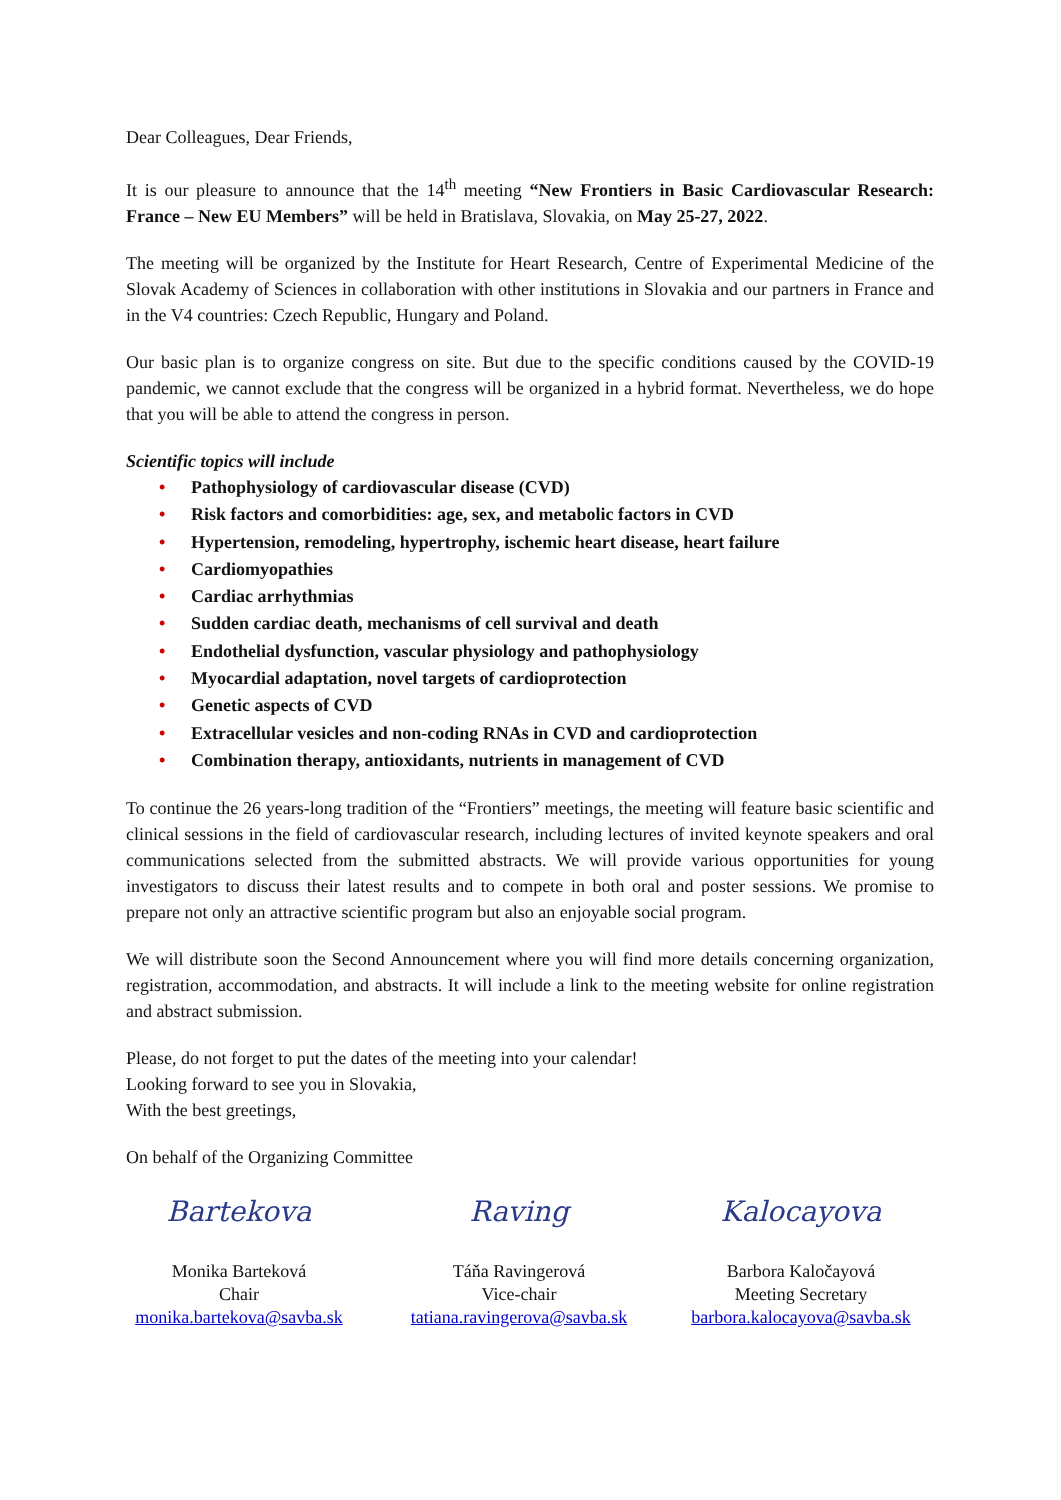Dear Colleagues, Dear Friends,
It is our pleasure to announce that the 14<sup>th</sup> meeting “New Frontiers in Basic Cardiovascular Research: France – New EU Members” will be held in Bratislava, Slovakia, on May 25-27, 2022.
The meeting will be organized by the Institute for Heart Research, Centre of Experimental Medicine of the Slovak Academy of Sciences in collaboration with other institutions in Slovakia and our partners in France and in the V4 countries: Czech Republic, Hungary and Poland.
Our basic plan is to organize congress on site. But due to the specific conditions caused by the COVID-19 pandemic, we cannot exclude that the congress will be organized in a hybrid format. Nevertheless, we do hope that you will be able to attend the congress in person.
Scientific topics will include
• Pathophysiology of cardiovascular disease (CVD)
• Risk factors and comorbidities: age, sex, and metabolic factors in CVD
• Hypertension, remodeling, hypertrophy, ischemic heart disease, heart failure
• Cardiomyopathies
• Cardiac arrhythmias
• Sudden cardiac death, mechanisms of cell survival and death
• Endothelial dysfunction, vascular physiology and pathophysiology
• Myocardial adaptation, novel targets of cardioprotection
• Genetic aspects of CVD
• Extracellular vesicles and non-coding RNAs in CVD and cardioprotection
• Combination therapy, antioxidants, nutrients in management of CVD
To continue the 26 years-long tradition of the “Frontiers” meetings, the meeting will feature basic scientific and clinical sessions in the field of cardiovascular research, including lectures of invited keynote speakers and oral communications selected from the submitted abstracts. We will provide various opportunities for young investigators to discuss their latest results and to compete in both oral and poster sessions. We promise to prepare not only an attractive scientific program but also an enjoyable social program.
We will distribute soon the Second Announcement where you will find more details concerning organization, registration, accommodation, and abstracts. It will include a link to the meeting website for online registration and abstract submission.
Please, do not forget to put the dates of the meeting into your calendar!
Looking forward to see you in Slovakia,
With the best greetings,
On behalf of the Organizing Committee
Bartekova
Monika Barteková
Chair
monika.bartekova@savba.sk
Raving
Táňa Ravingerová
Vice-chair
tatiana.ravingerova@savba.sk
Kalocayova
Barbora Kaločayová
Meeting Secretary
barbora.kalocayova@savba.sk